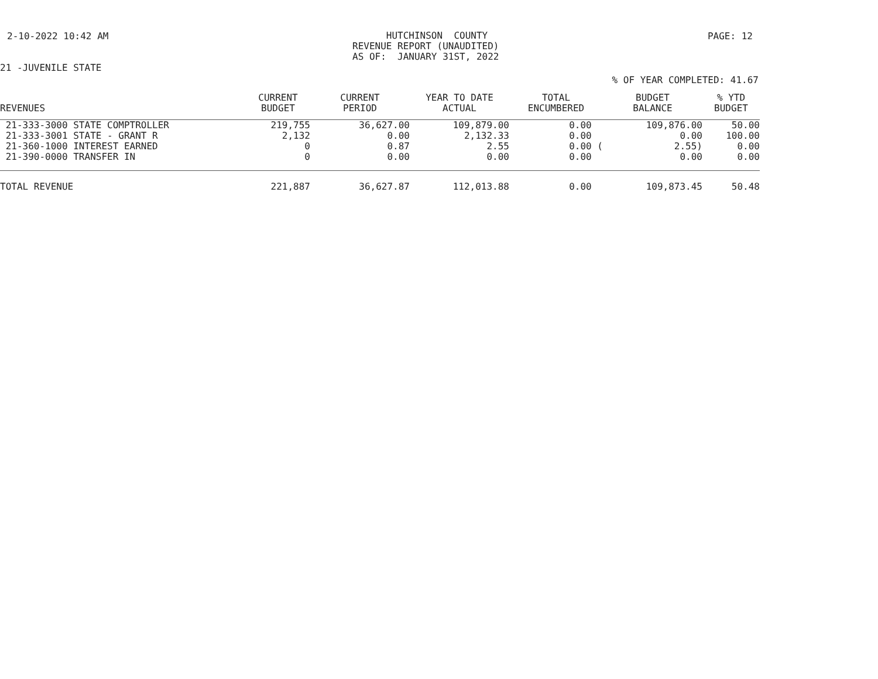2-10-2022 10:42 AM
HUTCHINSON COUNTY REVENUE REPORT (UNAUDITED) AS OF: JANUARY 31ST, 2022
PAGE: 12
21 -JUVENILE STATE
% OF YEAR COMPLETED: 41.67
| REVENUES | CURRENT BUDGET | CURRENT PERIOD | YEAR TO DATE ACTUAL | TOTAL ENCUMBERED | BUDGET BALANCE | % YTD BUDGET |
| --- | --- | --- | --- | --- | --- | --- |
| 21-333-3000 STATE COMPTROLLER | 219,755 | 36,627.00 | 109,879.00 | 0.00 | 109,876.00 | 50.00 |
| 21-333-3001 STATE - GRANT R | 2,132 | 0.00 | 2,132.33 | 0.00 | 0.00 | 100.00 |
| 21-360-1000 INTEREST EARNED | 0 | 0.87 | 2.55 | 0.00 ( | 2.55) | 0.00 |
| 21-390-0000 TRANSFER IN | 0 | 0.00 | 0.00 | 0.00 | 0.00 | 0.00 |
| TOTAL REVENUE | 221,887 | 36,627.87 | 112,013.88 | 0.00 | 109,873.45 | 50.48 |